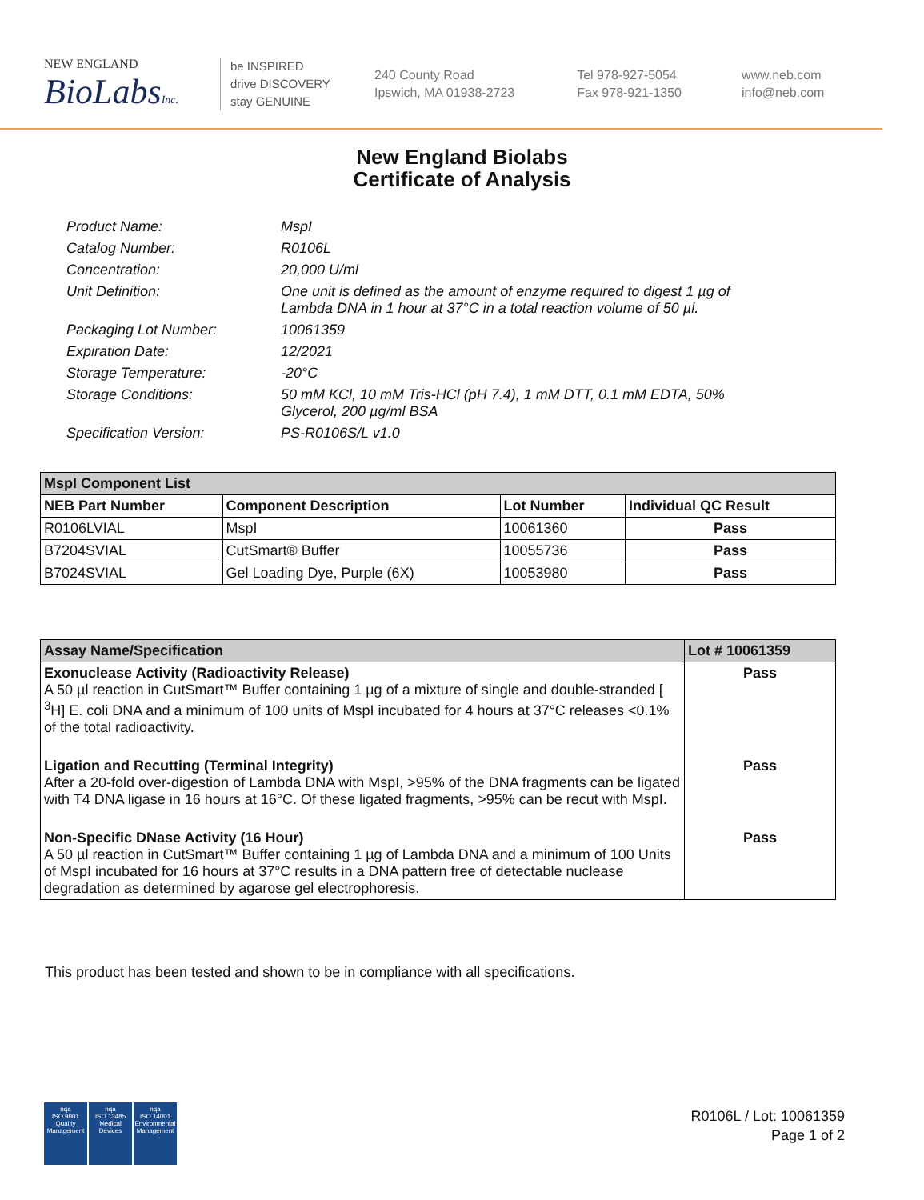NEW ENGLAND
BioLabsInc.
be INSPIRED
drive DISCOVERY
stay GENUINE
240 County Road
Ipswich, MA 01938-2723
Tel 978-927-5054
Fax 978-921-1350
www.neb.com
info@neb.com
New England Biolabs
Certificate of Analysis
Product Name: MspI
Catalog Number: R0106L
Concentration: 20,000 U/ml
Unit Definition: One unit is defined as the amount of enzyme required to digest 1 µg of Lambda DNA in 1 hour at 37°C in a total reaction volume of 50 µl.
Packaging Lot Number: 10061359
Expiration Date: 12/2021
Storage Temperature: -20°C
Storage Conditions: 50 mM KCl, 10 mM Tris-HCl (pH 7.4), 1 mM DTT, 0.1 mM EDTA, 50% Glycerol, 200 µg/ml BSA
Specification Version: PS-R0106S/L v1.0
| MspI Component List | | | |
| --- | --- | --- | --- |
| NEB Part Number | Component Description | Lot Number | Individual QC Result |
| R0106LVIAL | MspI | 10061360 | Pass |
| B7204SVIAL | CutSmart® Buffer | 10055736 | Pass |
| B7024SVIAL | Gel Loading Dye, Purple (6X) | 10053980 | Pass |
| Assay Name/Specification | Lot # 10061359 |
| --- | --- |
| Exonuclease Activity (Radioactivity Release) A 50 µl reaction in CutSmart™ Buffer containing 1 µg of a mixture of single and double-stranded [ <sup>3</sup>H] E. coli DNA and a minimum of 100 units of MspI incubated for 4 hours at 37°C releases <0.1% of the total radioactivity. | Pass |
| Ligation and Recutting (Terminal Integrity) After a 20-fold over-digestion of Lambda DNA with MspI, >95% of the DNA fragments can be ligated with T4 DNA ligase in 16 hours at 16°C. Of these ligated fragments, >95% can be recut with MspI. | Pass |
| Non-Specific DNase Activity (16 Hour) A 50 µl reaction in CutSmart™ Buffer containing 1 µg of Lambda DNA and a minimum of 100 Units of MspI incubated for 16 hours at 37°C results in a DNA pattern free of detectable nuclease degradation as determined by agarose gel electrophoresis. | Pass |
This product has been tested and shown to be in compliance with all specifications.
nqa
ISO 9001
Quality Management
nqa
ISO 13485
Medical Devices
nqa
ISO 14001
Environmental Management
R0106L / Lot: 10061359
Page 1 of 2